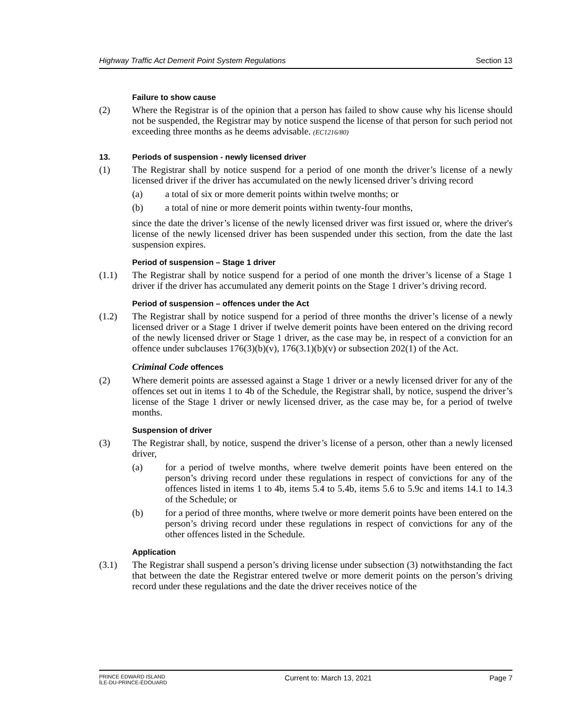Highway Traffic Act Demerit Point System Regulations Section 13
Failure to show cause
(2) Where the Registrar is of the opinion that a person has failed to show cause why his license should not be suspended, the Registrar may by notice suspend the license of that person for such period not exceeding three months as he deems advisable. (EC1216/80)
13. Periods of suspension - newly licensed driver
(1) The Registrar shall by notice suspend for a period of one month the driver’s license of a newly licensed driver if the driver has accumulated on the newly licensed driver’s driving record
(a) a total of six or more demerit points within twelve months; or
(b) a total of nine or more demerit points within twenty-four months,
since the date the driver’s license of the newly licensed driver was first issued or, where the driver's license of the newly licensed driver has been suspended under this section, from the date the last suspension expires.
Period of suspension – Stage 1 driver
(1.1) The Registrar shall by notice suspend for a period of one month the driver’s license of a Stage 1 driver if the driver has accumulated any demerit points on the Stage 1 driver’s driving record.
Period of suspension – offences under the Act
(1.2) The Registrar shall by notice suspend for a period of three months the driver’s license of a newly licensed driver or a Stage 1 driver if twelve demerit points have been entered on the driving record of the newly licensed driver or Stage 1 driver, as the case may be, in respect of a conviction for an offence under subclauses 176(3)(b)(v), 176(3.1)(b)(v) or subsection 202(1) of the Act.
Criminal Code offences
(2) Where demerit points are assessed against a Stage 1 driver or a newly licensed driver for any of the offences set out in items 1 to 4b of the Schedule, the Registrar shall, by notice, suspend the driver’s license of the Stage 1 driver or newly licensed driver, as the case may be, for a period of twelve months.
Suspension of driver
(3) The Registrar shall, by notice, suspend the driver’s license of a person, other than a newly licensed driver,
(a) for a period of twelve months, where twelve demerit points have been entered on the person’s driving record under these regulations in respect of convictions for any of the offences listed in items 1 to 4b, items 5.4 to 5.4b, items 5.6 to 5.9c and items 14.1 to 14.3 of the Schedule; or
(b) for a period of three months, where twelve or more demerit points have been entered on the person’s driving record under these regulations in respect of convictions for any of the other offences listed in the Schedule.
Application
(3.1) The Registrar shall suspend a person’s driving license under subsection (3) notwithstanding the fact that between the date the Registrar entered twelve or more demerit points on the person’s driving record under these regulations and the date the driver receives notice of the
PRINCE EDWARD ISLAND
ÎLE-DU-PRINCE-ÉDOUARD
Current to: March 13, 2021 Page 7